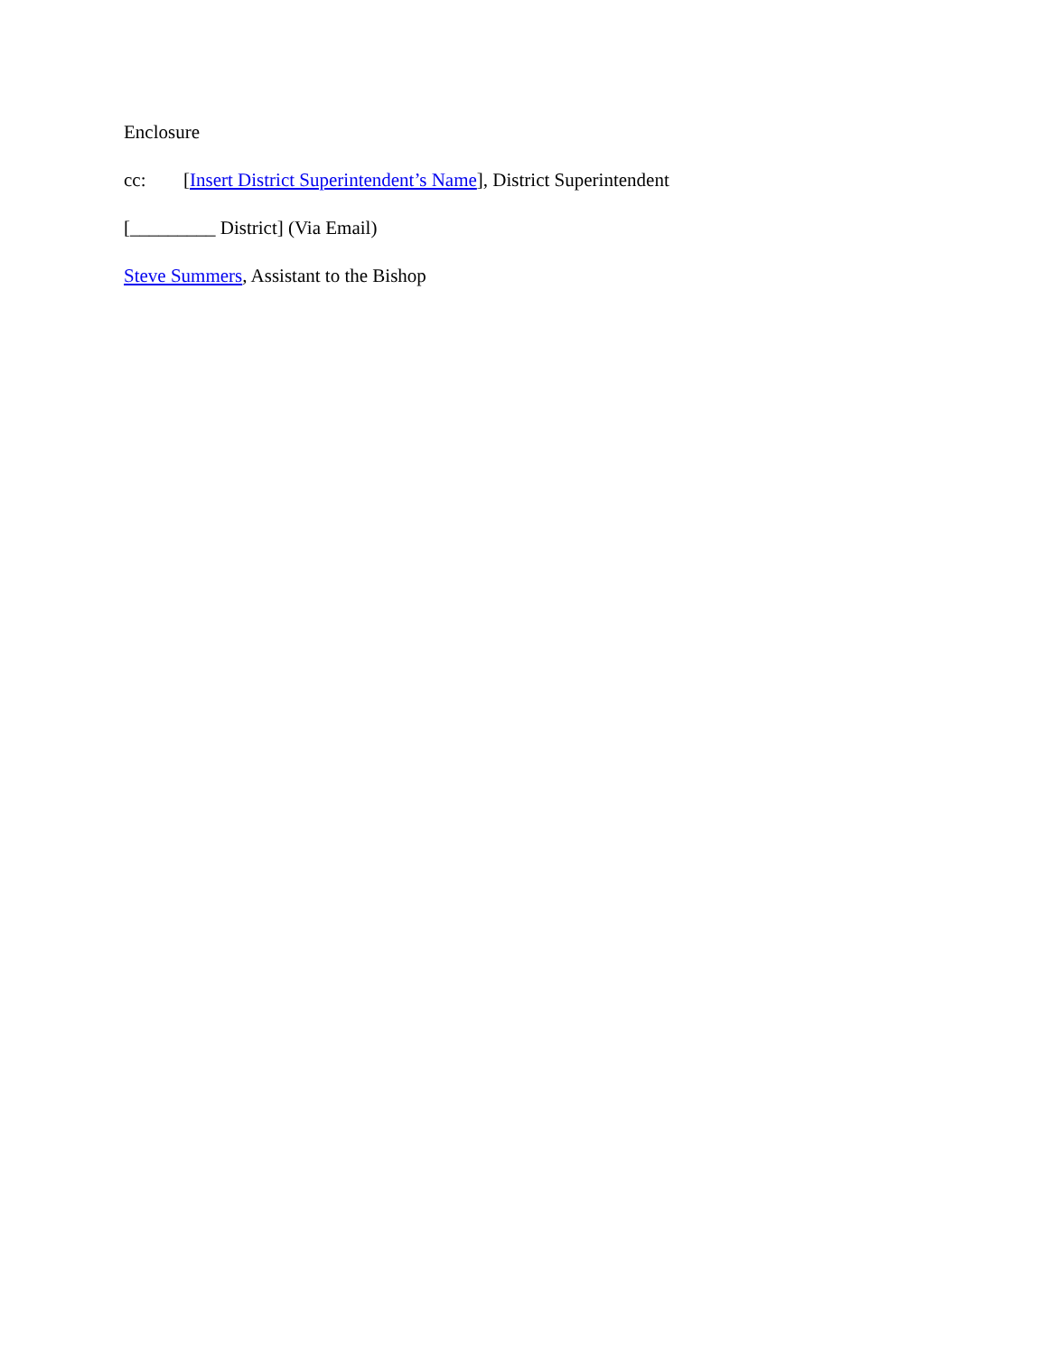Enclosure
cc: [Insert District Superintendent’s Name], District Superintendent
[_________ District] (Via Email)
Steve Summers, Assistant to the Bishop